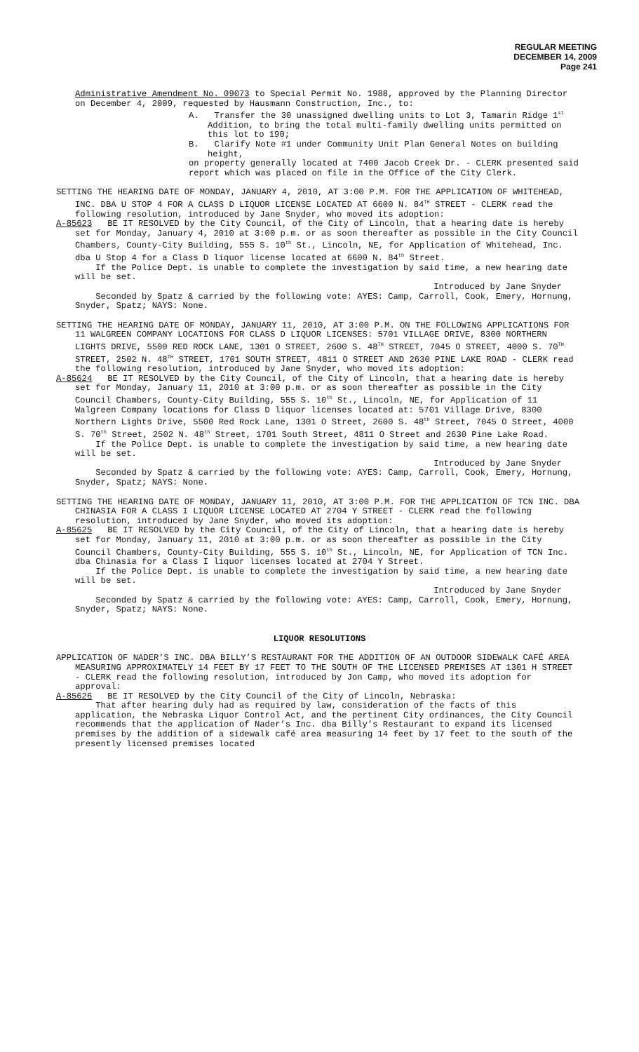REGULAR MEETING
DECEMBER 14, 2009
Page 241
Administrative Amendment No. 09073 to Special Permit No. 1988, approved by the Planning Director on December 4, 2009, requested by Hausmann Construction, Inc., to:
A. Transfer the 30 unassigned dwelling units to Lot 3, Tamarin Ridge 1<sup>st</sup> Addition, to bring the total multi-family dwelling units permitted on this lot to 190;
B. Clarify Note #1 under Community Unit Plan General Notes on building height,
on property generally located at 7400 Jacob Creek Dr. - CLERK presented said report which was placed on file in the Office of the City Clerk.
SETTING THE HEARING DATE OF MONDAY, JANUARY 4, 2010, AT 3:00 P.M. FOR THE APPLICATION OF WHITEHEAD, INC. DBA U STOP 4 FOR A CLASS D LIQUOR LICENSE LOCATED AT 6600 N. 84<sup>TH</sup> STREET - CLERK read the following resolution, introduced by Jane Snyder, who moved its adoption:
A-85623 BE IT RESOLVED by the City Council, of the City of Lincoln, that a hearing date is hereby set for Monday, January 4, 2010 at 3:00 p.m. or as soon thereafter as possible in the City Council Chambers, County-City Building, 555 S. 10<sup>th</sup> St., Lincoln, NE, for Application of Whitehead, Inc. dba U Stop 4 for a Class D liquor license located at 6600 N. 84<sup>th</sup> Street.
If the Police Dept. is unable to complete the investigation by said time, a new hearing date will be set.
Introduced by Jane Snyder
Seconded by Spatz & carried by the following vote: AYES: Camp, Carroll, Cook, Emery, Hornung, Snyder, Spatz; NAYS: None.
SETTING THE HEARING DATE OF MONDAY, JANUARY 11, 2010, AT 3:00 P.M. ON THE FOLLOWING APPLICATIONS FOR 11 WALGREEN COMPANY LOCATIONS FOR CLASS D LIQUOR LICENSES: 5701 VILLAGE DRIVE, 8300 NORTHERN LIGHTS DRIVE, 5500 RED ROCK LANE, 1301 O STREET, 2600 S. 48<sup>TH</sup> STREET, 7045 O STREET, 4000 S. 70<sup>TH</sup> STREET, 2502 N. 48<sup>TH</sup> STREET, 1701 SOUTH STREET, 4811 O STREET AND 2630 PINE LAKE ROAD - CLERK read the following resolution, introduced by Jane Snyder, who moved its adoption:
A-85624 BE IT RESOLVED by the City Council, of the City of Lincoln, that a hearing date is hereby set for Monday, January 11, 2010 at 3:00 p.m. or as soon thereafter as possible in the City Council Chambers, County-City Building, 555 S. 10<sup>th</sup> St., Lincoln, NE, for Application of 11 Walgreen Company locations for Class D liquor licenses located at: 5701 Village Drive, 8300 Northern Lights Drive, 5500 Red Rock Lane, 1301 O Street, 2600 S. 48<sup>th</sup> Street, 7045 O Street, 4000 S. 70<sup>th</sup> Street, 2502 N. 48<sup>th</sup> Street, 1701 South Street, 4811 O Street and 2630 Pine Lake Road.
If the Police Dept. is unable to complete the investigation by said time, a new hearing date will be set.
Introduced by Jane Snyder
Seconded by Spatz & carried by the following vote: AYES: Camp, Carroll, Cook, Emery, Hornung, Snyder, Spatz; NAYS: None.
SETTING THE HEARING DATE OF MONDAY, JANUARY 11, 2010, AT 3:00 P.M. FOR THE APPLICATION OF TCN INC. DBA CHINASIA FOR A CLASS I LIQUOR LICENSE LOCATED AT 2704 Y STREET - CLERK read the following resolution, introduced by Jane Snyder, who moved its adoption:
A-85625 BE IT RESOLVED by the City Council, of the City of Lincoln, that a hearing date is hereby set for Monday, January 11, 2010 at 3:00 p.m. or as soon thereafter as possible in the City Council Chambers, County-City Building, 555 S. 10<sup>th</sup> St., Lincoln, NE, for Application of TCN Inc. dba Chinasia for a Class I liquor licenses located at 2704 Y Street.
If the Police Dept. is unable to complete the investigation by said time, a new hearing date will be set.
Introduced by Jane Snyder
Seconded by Spatz & carried by the following vote: AYES: Camp, Carroll, Cook, Emery, Hornung, Snyder, Spatz; NAYS: None.
LIQUOR RESOLUTIONS
APPLICATION OF NADER’S INC. DBA BILLY’S RESTAURANT FOR THE ADDITION OF AN OUTDOOR SIDEWALK CAFÉ AREA MEASURING APPROXIMATELY 14 FEET BY 17 FEET TO THE SOUTH OF THE LICENSED PREMISES AT 1301 H STREET - CLERK read the following resolution, introduced by Jon Camp, who moved its adoption for approval:
A-85626 BE IT RESOLVED by the City Council of the City of Lincoln, Nebraska:
That after hearing duly had as required by law, consideration of the facts of this application, the Nebraska Liquor Control Act, and the pertinent City ordinances, the City Council recommends that the application of Nader’s Inc. dba Billy’s Restaurant to expand its licensed premises by the addition of a sidewalk café area measuring 14 feet by 17 feet to the south of the presently licensed premises located